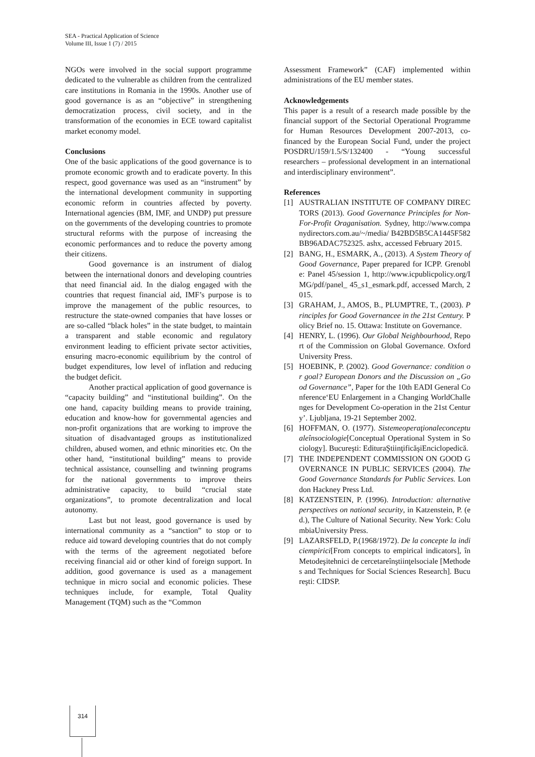SEA - Practical Application of Science
Volume III, Issue 1 (7) / 2015
NGOs were involved in the social support programme dedicated to the vulnerable as children from the centralized care institutions in Romania in the 1990s. Another use of good governance is as an “objective” in strengthening democratization process, civil society, and in the transformation of the economies in ECE toward capitalist market economy model.
Conclusions
One of the basic applications of the good governance is to promote economic growth and to eradicate poverty. In this respect, good governance was used as an “instrument” by the international development community in supporting economic reform in countries affected by poverty. International agencies (BM, IMF, and UNDP) put pressure on the governments of the developing countries to promote structural reforms with the purpose of increasing the economic performances and to reduce the poverty among their citizens.
Good governance is an instrument of dialog between the international donors and developing countries that need financial aid. In the dialog engaged with the countries that request financial aid, IMF’s purpose is to improve the management of the public resources, to restructure the state-owned companies that have losses or are so-called “black holes” in the state budget, to maintain a transparent and stable economic and regulatory environment leading to efficient private sector activities, ensuring macro-economic equilibrium by the control of budget expenditures, low level of inflation and reducing the budget deficit.
Another practical application of good governance is “capacity building” and “institutional building”. On the one hand, capacity building means to provide training, education and know-how for governmental agencies and non-profit organizations that are working to improve the situation of disadvantaged groups as institutionalized children, abused women, and ethnic minorities etc. On the other hand, “institutional building” means to provide technical assistance, counselling and twinning programs for the national governments to improve theirs administrative capacity, to build “crucial state organizations”, to promote decentralization and local autonomy.
Last but not least, good governance is used by international community as a “sanction” to stop or to reduce aid toward developing countries that do not comply with the terms of the agreement negotiated before receiving financial aid or other kind of foreign support. In addition, good governance is used as a management technique in micro social and economic policies. These techniques include, for example, Total Quality Management (TQM) such as the “Common
Assessment Framework” (CAF) implemented within administrations of the EU member states.
Acknowledgements
This paper is a result of a research made possible by the financial support of the Sectorial Operational Programme for Human Resources Development 2007-2013, co-financed by the European Social Fund, under the project POSDRU/159/1.5/S/132400 - “Young successful researchers – professional development in an international and interdisciplinary environment”.
References
[1] AUSTRALIAN INSTITUTE OF COMPANY DIRECTORS (2013). Good Governance Principles for Non-For-Profit Oraganisation. Sydney, http://www.companydirectors.com.au/~/media/ B42BD5B5CA1445F582BB96ADAC752325. ashx, accessed February 2015.
[2] BANG, H., ESMARK, A., (2013). A System Theory of Good Governance, Paper prepared for ICPP. Grenoble: Panel 45/session 1, http://www.icpublicpolicy.org/IMG/pdf/panel_ 45_s1_esmark.pdf, accessed March, 2015.
[3] GRAHAM, J., AMOS, B., PLUMPTRE, T., (2003). Principles for Good Governancee in the 21st Century. Policy Brief no. 15. Ottawa: Institute on Governance.
[4] HENRY, L. (1996). Our Global Neighbourhood, Report of the Commission on Global Governance. Oxford University Press.
[5] HOEBINK, P. (2002). Good Governance: condition or goal? European Donors and the Discussion on „Good Governance”, Paper for the 10th EADI General Conference‘EU Enlargement in a Changing WorldChallenges for Development Co-operation in the 21st Century’. Ljubljana, 19-21 September 2002.
[6] HOFFMAN, O. (1977). Sistemeoperaţionaleconceptualeînsociologie[Conceptual Operational System in Sociology]. Bucureşti: EdituraŞtiinţificăşiEnciclopedică.
[7] THE INDEPENDENT COMMISSION ON GOOD GOVERNANCE IN PUBLIC SERVICES (2004). The Good Governance Standards for Public Services. London Hackney Press Ltd.
[8] KATZENSTEIN, P. (1996). Introduction: alternative perspectives on national security, in Katzenstein, P. (ed.), The Culture of National Security. New York: ColumbiaUniversity Press.
[9] LAZARSFELD, P.(1968/1972). De la concepte la indiciempirici[From concepts to empirical indicators], înMetodeşitehnici de cercetareînştiinţelsociale [Methodes and Techniques for Social Sciences Research]. Bucureşti: CIDSP.
314